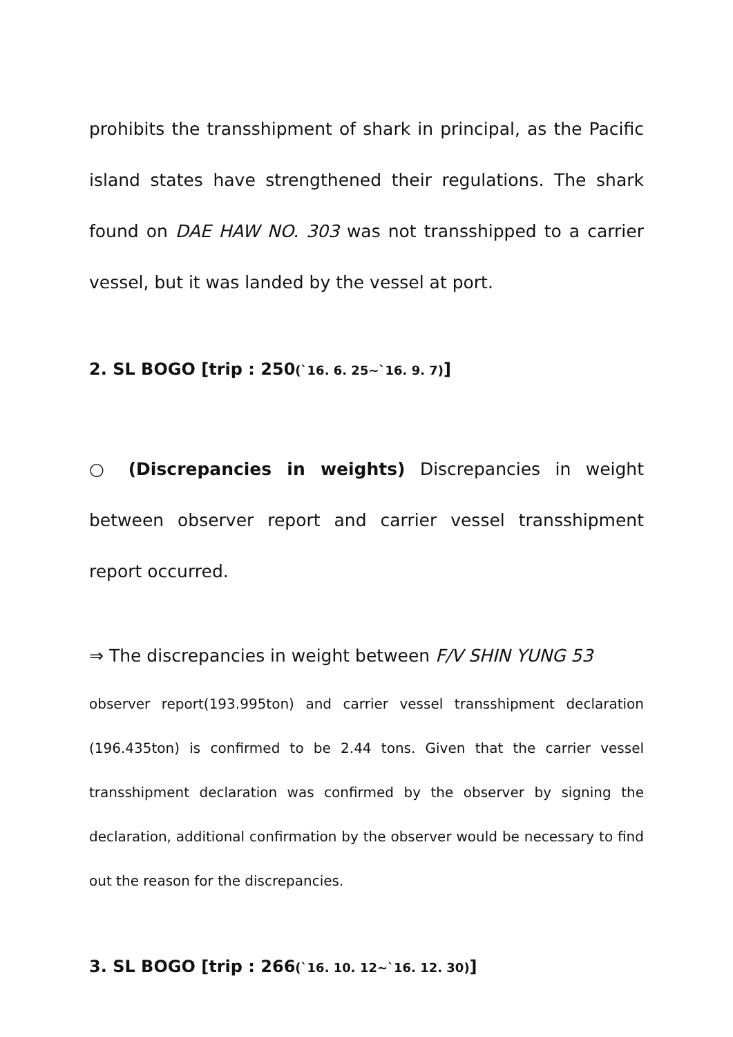prohibits the transshipment of shark in principal, as the Pacific island states have strengthened their regulations. The shark found on DAE HAW NO. 303 was not transshipped to a carrier vessel, but it was landed by the vessel at port.
2. SL BOGO [trip : 250(`16. 6. 25~`16. 9. 7)]
○ (Discrepancies in weights) Discrepancies in weight between observer report and carrier vessel transshipment report occurred.
⇒ The discrepancies in weight between F/V SHIN YUNG 53
observer report(193.995ton) and carrier vessel transshipment declaration (196.435ton) is confirmed to be 2.44 tons. Given that the carrier vessel transshipment declaration was confirmed by the observer by signing the declaration, additional confirmation by the observer would be necessary to find out the reason for the discrepancies.
3. SL BOGO [trip : 266(`16. 10. 12~`16. 12. 30)]